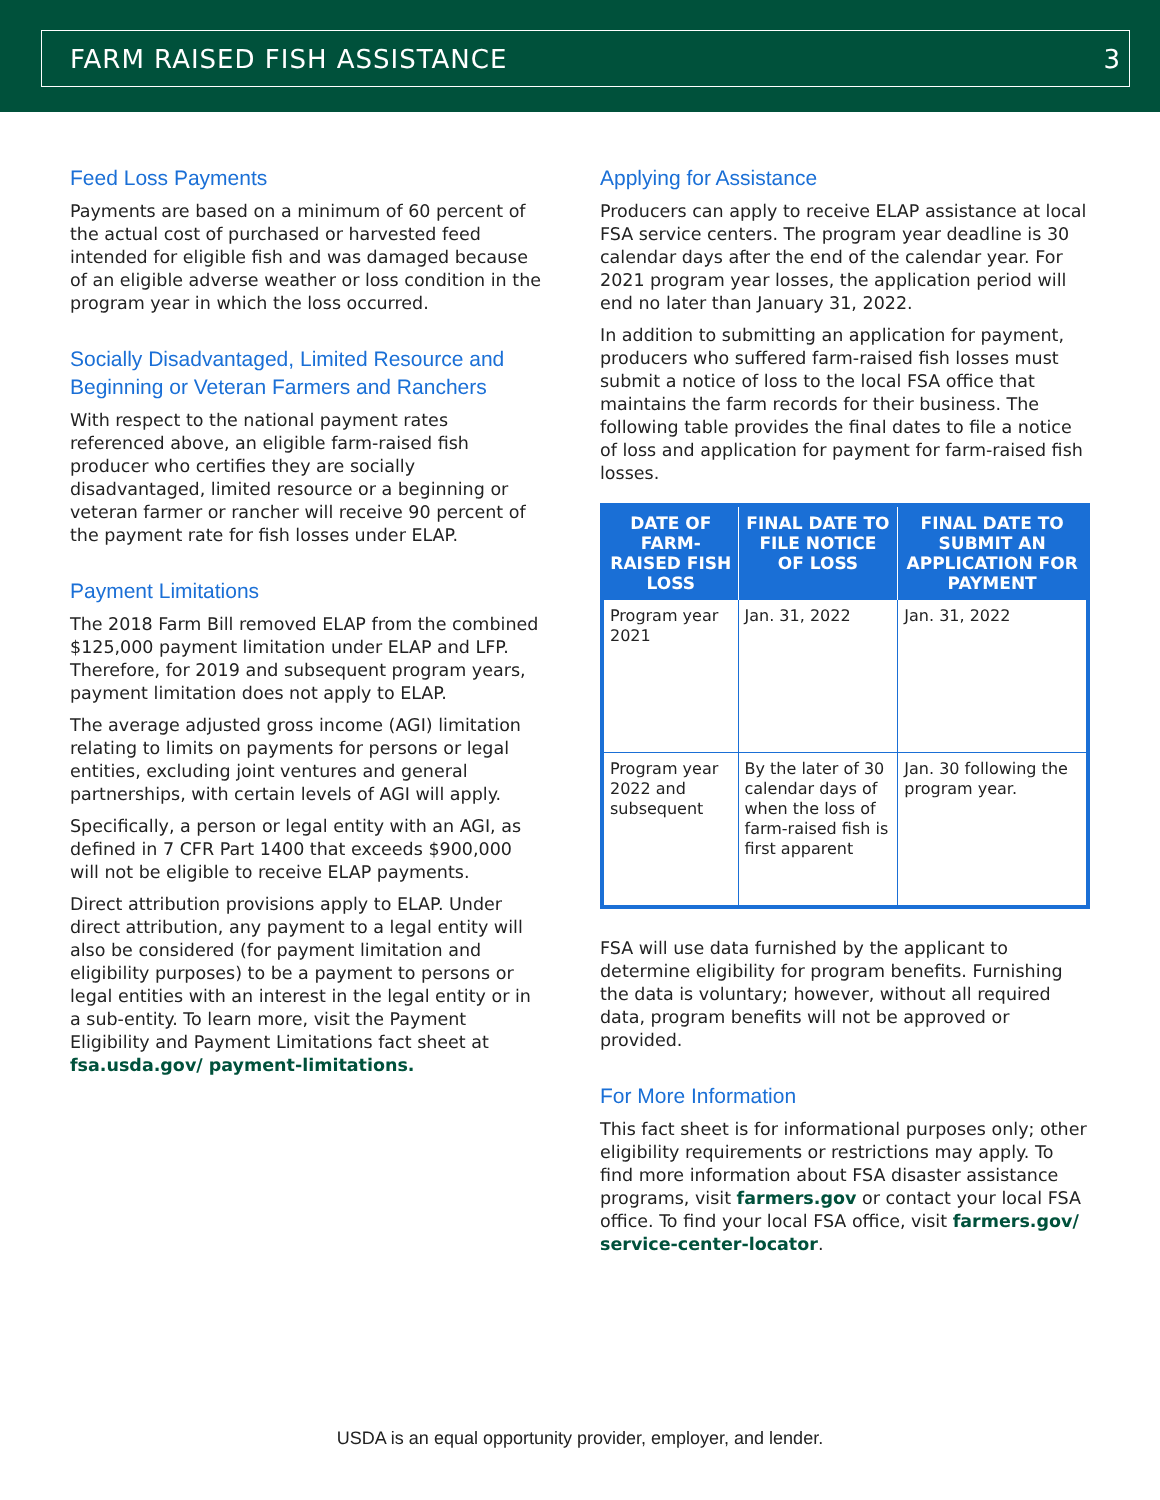FARM RAISED FISH ASSISTANCE 3
Feed Loss Payments
Payments are based on a minimum of 60 percent of the actual cost of purchased or harvested feed intended for eligible fish and was damaged because of an eligible adverse weather or loss condition in the program year in which the loss occurred.
Socially Disadvantaged, Limited Resource and Beginning or Veteran Farmers and Ranchers
With respect to the national payment rates referenced above, an eligible farm-raised fish producer who certifies they are socially disadvantaged, limited resource or a beginning or veteran farmer or rancher will receive 90 percent of the payment rate for fish losses under ELAP.
Payment Limitations
The 2018 Farm Bill removed ELAP from the combined $125,000 payment limitation under ELAP and LFP. Therefore, for 2019 and subsequent program years, payment limitation does not apply to ELAP.
The average adjusted gross income (AGI) limitation relating to limits on payments for persons or legal entities, excluding joint ventures and general partnerships, with certain levels of AGI will apply.
Specifically, a person or legal entity with an AGI, as defined in 7 CFR Part 1400 that exceeds $900,000 will not be eligible to receive ELAP payments.
Direct attribution provisions apply to ELAP. Under direct attribution, any payment to a legal entity will also be considered (for payment limitation and eligibility purposes) to be a payment to persons or legal entities with an interest in the legal entity or in a sub-entity. To learn more, visit the Payment Eligibility and Payment Limitations fact sheet at fsa.usda.gov/ payment-limitations.
Applying for Assistance
Producers can apply to receive ELAP assistance at local FSA service centers. The program year deadline is 30 calendar days after the end of the calendar year. For 2021 program year losses, the application period will end no later than January 31, 2022.
In addition to submitting an application for payment, producers who suffered farm-raised fish losses must submit a notice of loss to the local FSA office that maintains the farm records for their business. The following table provides the final dates to file a notice of loss and application for payment for farm-raised fish losses.
| DATE OF FARM-RAISED FISH LOSS | FINAL DATE TO FILE NOTICE OF LOSS | FINAL DATE TO SUBMIT AN APPLICATION FOR PAYMENT |
| --- | --- | --- |
| Program year 2021 | Jan. 31, 2022 | Jan. 31, 2022 |
| Program year 2022 and subsequent | By the later of 30 calendar days of when the loss of farm-raised fish is first apparent | Jan. 30 following the program year. |
FSA will use data furnished by the applicant to determine eligibility for program benefits. Furnishing the data is voluntary; however, without all required data, program benefits will not be approved or provided.
For More Information
This fact sheet is for informational purposes only; other eligibility requirements or restrictions may apply. To find more information about FSA disaster assistance programs, visit farmers.gov or contact your local FSA office. To find your local FSA office, visit farmers.gov/ service-center-locator.
USDA is an equal opportunity provider, employer, and lender.